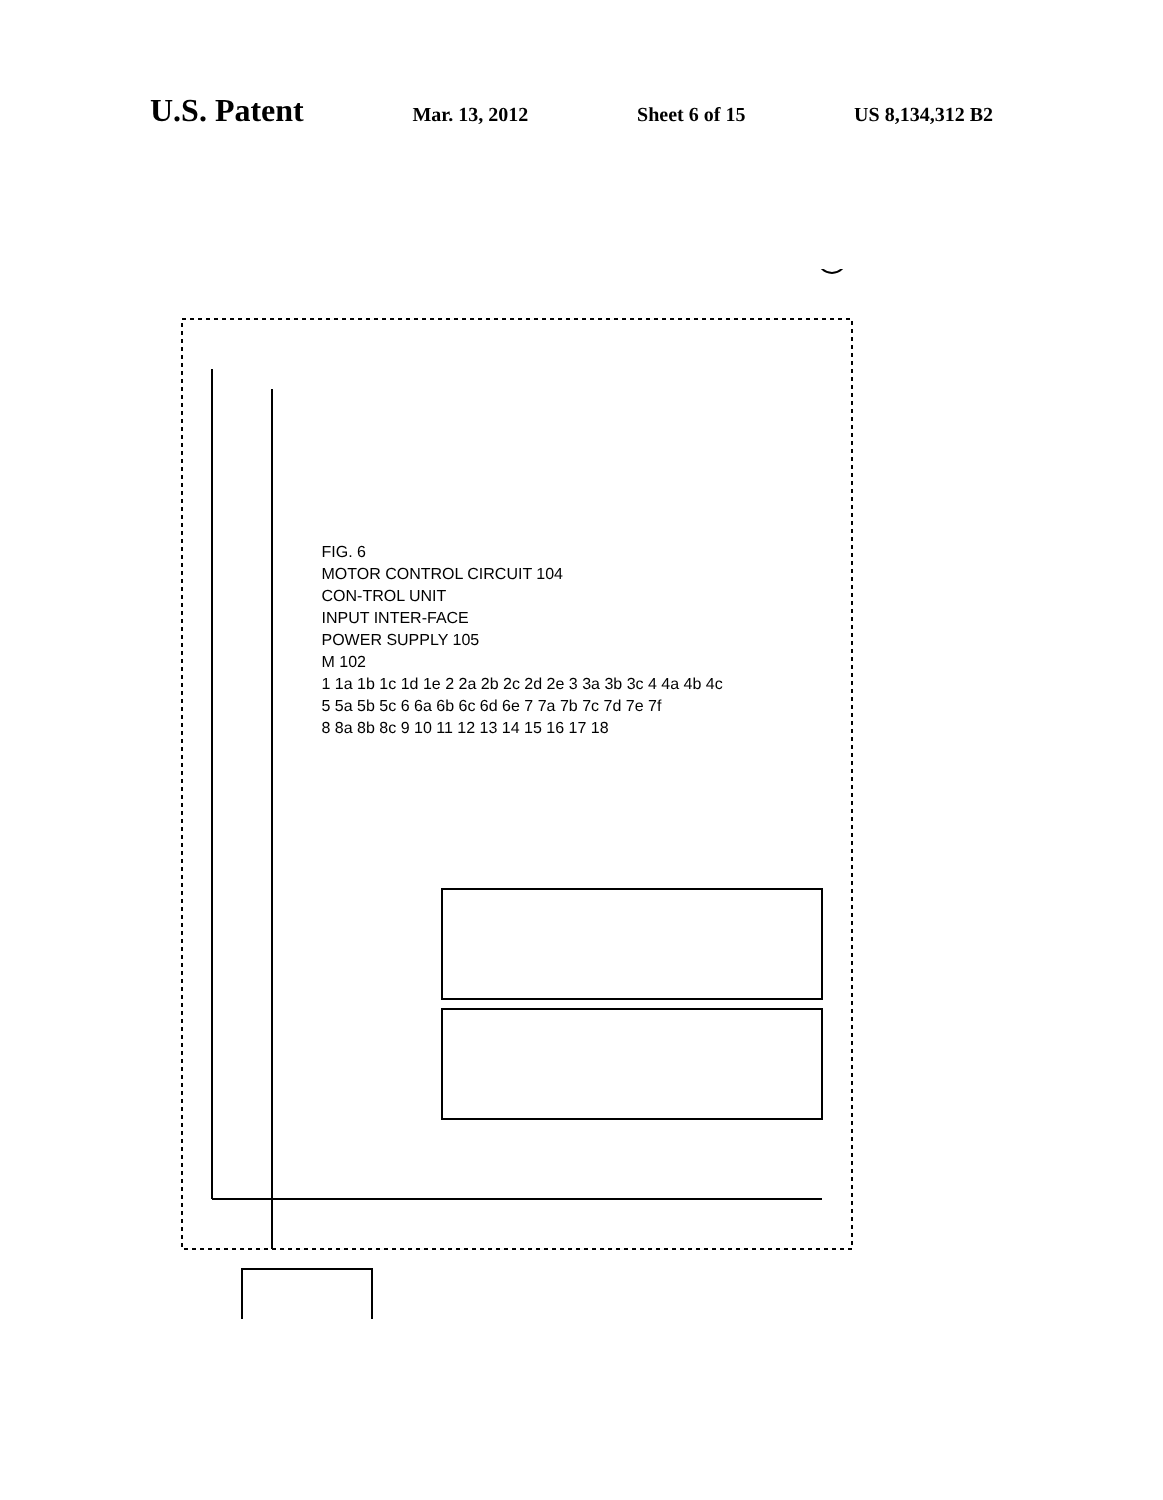U.S. Patent
Mar. 13, 2012 Sheet 6 of 15 US 8,134,312 B2
FIG. 6
MOTOR CONTROL CIRCUIT 104
CON-TROL UNIT
INPUT INTER-FACE
POWER SUPPLY 105
M 102
1 1a 1b 1c 1d 1e 2 2a 2b 2c 2d 2e 3 3a 3b 3c 4 4a 4b 4c
5 5a 5b 5c 6 6a 6b 6c 6d 6e 7 7a 7b 7c 7d 7e 7f
8 8a 8b 8c 9 10 11 12 13 14 15 16 17 18